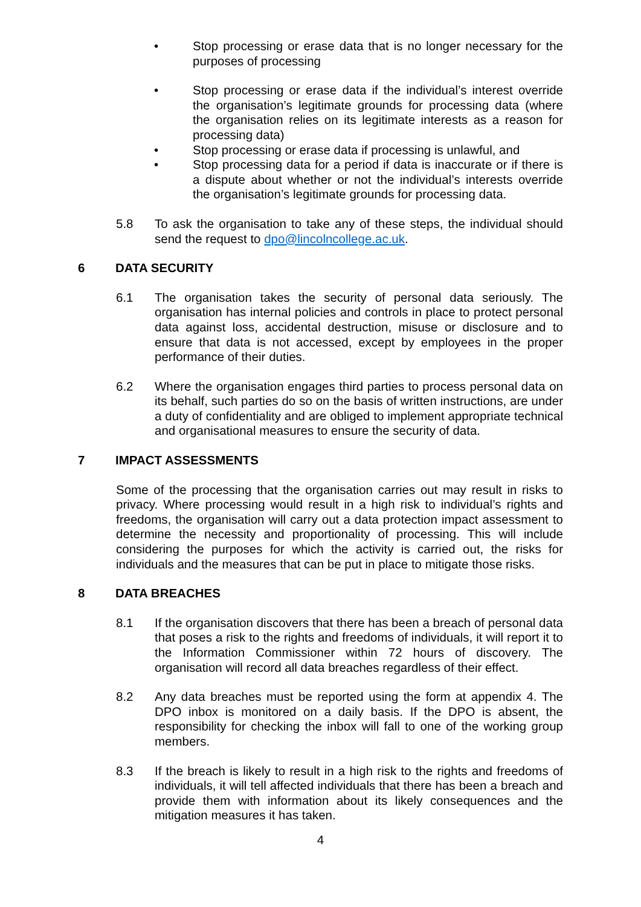• Stop processing or erase data that is no longer necessary for the purposes of processing
• Stop processing or erase data if the individual’s interest override the organisation’s legitimate grounds for processing data (where the organisation relies on its legitimate interests as a reason for processing data)
• Stop processing or erase data if processing is unlawful, and
• Stop processing data for a period if data is inaccurate or if there is a dispute about whether or not the individual’s interests override the organisation’s legitimate grounds for processing data.
5.8 To ask the organisation to take any of these steps, the individual should send the request to dpo@lincolncollege.ac.uk.
6 DATA SECURITY
6.1 The organisation takes the security of personal data seriously. The organisation has internal policies and controls in place to protect personal data against loss, accidental destruction, misuse or disclosure and to ensure that data is not accessed, except by employees in the proper performance of their duties.
6.2 Where the organisation engages third parties to process personal data on its behalf, such parties do so on the basis of written instructions, are under a duty of confidentiality and are obliged to implement appropriate technical and organisational measures to ensure the security of data.
7 IMPACT ASSESSMENTS
Some of the processing that the organisation carries out may result in risks to privacy. Where processing would result in a high risk to individual’s rights and freedoms, the organisation will carry out a data protection impact assessment to determine the necessity and proportionality of processing. This will include considering the purposes for which the activity is carried out, the risks for individuals and the measures that can be put in place to mitigate those risks.
8 DATA BREACHES
8.1 If the organisation discovers that there has been a breach of personal data that poses a risk to the rights and freedoms of individuals, it will report it to the Information Commissioner within 72 hours of discovery. The organisation will record all data breaches regardless of their effect.
8.2 Any data breaches must be reported using the form at appendix 4. The DPO inbox is monitored on a daily basis. If the DPO is absent, the responsibility for checking the inbox will fall to one of the working group members.
8.3 If the breach is likely to result in a high risk to the rights and freedoms of individuals, it will tell affected individuals that there has been a breach and provide them with information about its likely consequences and the mitigation measures it has taken.
4